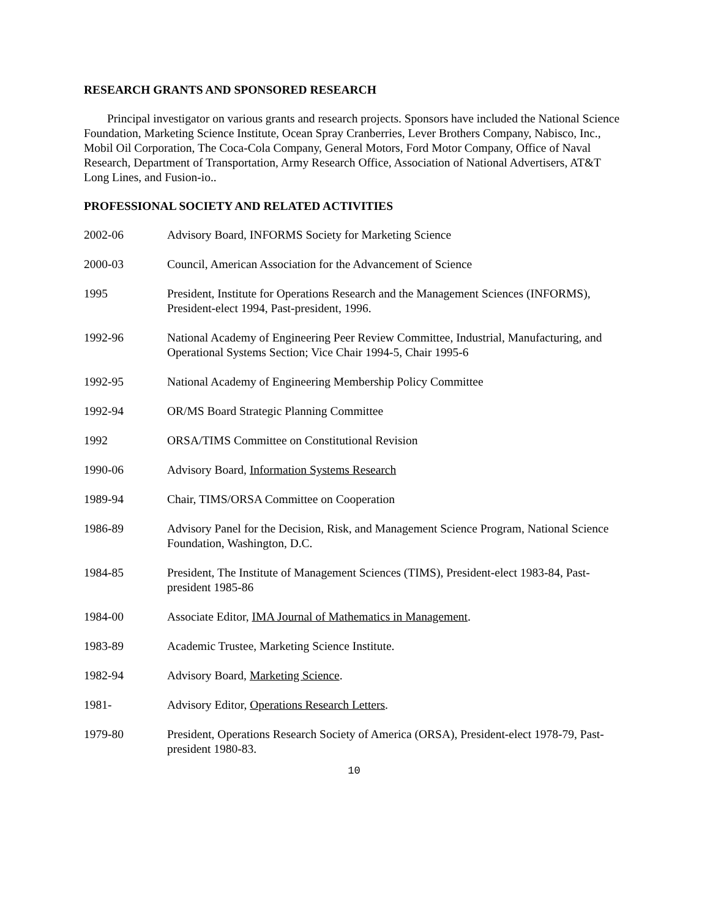RESEARCH GRANTS AND SPONSORED RESEARCH
Principal investigator on various grants and research projects. Sponsors have included the National Science Foundation, Marketing Science Institute, Ocean Spray Cranberries, Lever Brothers Company, Nabisco, Inc., Mobil Oil Corporation, The Coca-Cola Company, General Motors, Ford Motor Company, Office of Naval Research, Department of Transportation, Army Research Office, Association of National Advertisers, AT&T Long Lines, and Fusion-io..
PROFESSIONAL SOCIETY AND RELATED ACTIVITIES
2002-06 Advisory Board, INFORMS Society for Marketing Science
2000-03 Council, American Association for the Advancement of Science
1995 President, Institute for Operations Research and the Management Sciences (INFORMS), President-elect 1994, Past-president, 1996.
1992-96 National Academy of Engineering Peer Review Committee, Industrial, Manufacturing, and Operational Systems Section; Vice Chair 1994-5, Chair 1995-6
1992-95 National Academy of Engineering Membership Policy Committee
1992-94 OR/MS Board Strategic Planning Committee
1992 ORSA/TIMS Committee on Constitutional Revision
1990-06 Advisory Board, Information Systems Research
1989-94 Chair, TIMS/ORSA Committee on Cooperation
1986-89 Advisory Panel for the Decision, Risk, and Management Science Program, National Science Foundation, Washington, D.C.
1984-85 President, The Institute of Management Sciences (TIMS), President-elect 1983-84, Past-president 1985-86
1984-00 Associate Editor, IMA Journal of Mathematics in Management.
1983-89 Academic Trustee, Marketing Science Institute.
1982-94 Advisory Board, Marketing Science.
1981- Advisory Editor, Operations Research Letters.
1979-80 President, Operations Research Society of America (ORSA), President-elect 1978-79, Past-president 1980-83.
10